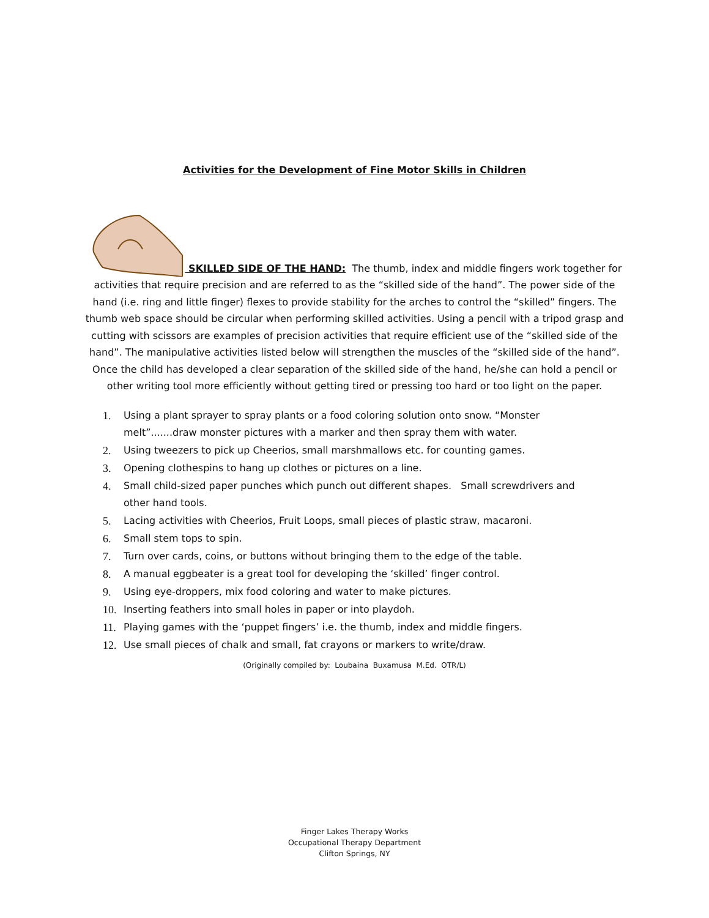Activities for the Development of Fine Motor Skills in Children
SKILLED SIDE OF THE HAND: The thumb, index and middle fingers work together for activities that require precision and are referred to as the “skilled side of the hand”. The power side of the hand (i.e. ring and little finger) flexes to provide stability for the arches to control the “skilled” fingers. The thumb web space should be circular when performing skilled activities. Using a pencil with a tripod grasp and cutting with scissors are examples of precision activities that require efficient use of the “skilled side of the hand”. The manipulative activities listed below will strengthen the muscles of the “skilled side of the hand”. Once the child has developed a clear separation of the skilled side of the hand, he/she can hold a pencil or other writing tool more efficiently without getting tired or pressing too hard or too light on the paper.
1. Using a plant sprayer to spray plants or a food coloring solution onto snow. “Monster melt”.......draw monster pictures with a marker and then spray them with water.
2. Using tweezers to pick up Cheerios, small marshmallows etc. for counting games.
3. Opening clothespins to hang up clothes or pictures on a line.
4. Small child-sized paper punches which punch out different shapes. Small screwdrivers and other hand tools.
5. Lacing activities with Cheerios, Fruit Loops, small pieces of plastic straw, macaroni.
6. Small stem tops to spin.
7. Turn over cards, coins, or buttons without bringing them to the edge of the table.
8. A manual eggbeater is a great tool for developing the ‘skilled’ finger control.
9. Using eye-droppers, mix food coloring and water to make pictures.
10. Inserting feathers into small holes in paper or into playdoh.
11. Playing games with the ‘puppet fingers’ i.e. the thumb, index and middle fingers.
12. Use small pieces of chalk and small, fat crayons or markers to write/draw.
(Originally compiled by: Loubaina Buxamusa M.Ed. OTR/L)
Finger Lakes Therapy Works
Occupational Therapy Department
Clifton Springs, NY